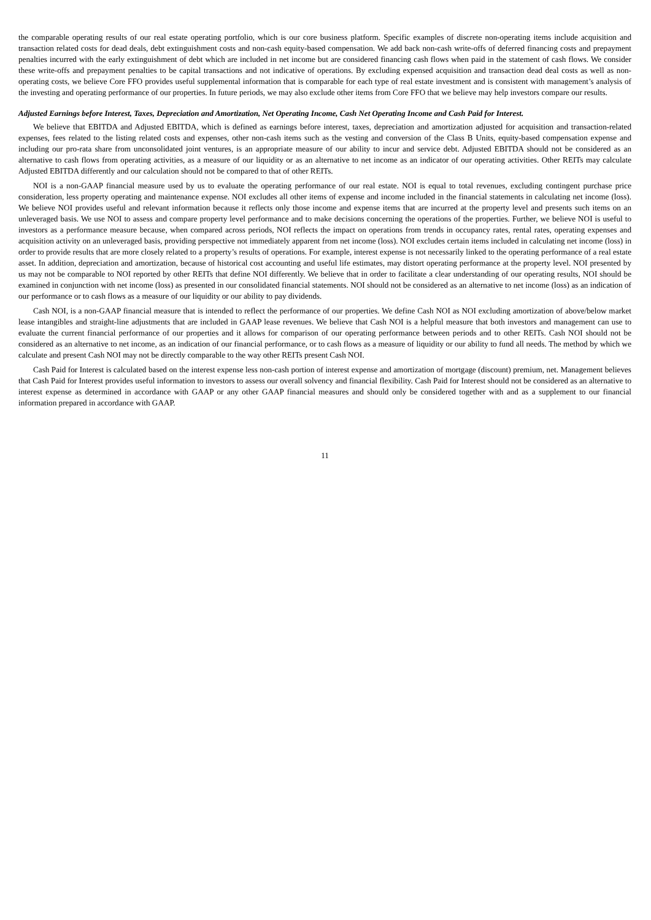the comparable operating results of our real estate operating portfolio, which is our core business platform. Specific examples of discrete non-operating items include acquisition and transaction related costs for dead deals, debt extinguishment costs and non-cash equity-based compensation. We add back non-cash write-offs of deferred financing costs and prepayment penalties incurred with the early extinguishment of debt which are included in net income but are considered financing cash flows when paid in the statement of cash flows. We consider these write-offs and prepayment penalties to be capital transactions and not indicative of operations. By excluding expensed acquisition and transaction dead deal costs as well as non-operating costs, we believe Core FFO provides useful supplemental information that is comparable for each type of real estate investment and is consistent with management’s analysis of the investing and operating performance of our properties. In future periods, we may also exclude other items from Core FFO that we believe may help investors compare our results.
Adjusted Earnings before Interest, Taxes, Depreciation and Amortization, Net Operating Income, Cash Net Operating Income and Cash Paid for Interest.
We believe that EBITDA and Adjusted EBITDA, which is defined as earnings before interest, taxes, depreciation and amortization adjusted for acquisition and transaction-related expenses, fees related to the listing related costs and expenses, other non-cash items such as the vesting and conversion of the Class B Units, equity-based compensation expense and including our pro-rata share from unconsolidated joint ventures, is an appropriate measure of our ability to incur and service debt. Adjusted EBITDA should not be considered as an alternative to cash flows from operating activities, as a measure of our liquidity or as an alternative to net income as an indicator of our operating activities. Other REITs may calculate Adjusted EBITDA differently and our calculation should not be compared to that of other REITs.
NOI is a non-GAAP financial measure used by us to evaluate the operating performance of our real estate. NOI is equal to total revenues, excluding contingent purchase price consideration, less property operating and maintenance expense. NOI excludes all other items of expense and income included in the financial statements in calculating net income (loss). We believe NOI provides useful and relevant information because it reflects only those income and expense items that are incurred at the property level and presents such items on an unleveraged basis. We use NOI to assess and compare property level performance and to make decisions concerning the operations of the properties. Further, we believe NOI is useful to investors as a performance measure because, when compared across periods, NOI reflects the impact on operations from trends in occupancy rates, rental rates, operating expenses and acquisition activity on an unleveraged basis, providing perspective not immediately apparent from net income (loss). NOI excludes certain items included in calculating net income (loss) in order to provide results that are more closely related to a property’s results of operations. For example, interest expense is not necessarily linked to the operating performance of a real estate asset. In addition, depreciation and amortization, because of historical cost accounting and useful life estimates, may distort operating performance at the property level. NOI presented by us may not be comparable to NOI reported by other REITs that define NOI differently. We believe that in order to facilitate a clear understanding of our operating results, NOI should be examined in conjunction with net income (loss) as presented in our consolidated financial statements. NOI should not be considered as an alternative to net income (loss) as an indication of our performance or to cash flows as a measure of our liquidity or our ability to pay dividends.
Cash NOI, is a non-GAAP financial measure that is intended to reflect the performance of our properties. We define Cash NOI as NOI excluding amortization of above/below market lease intangibles and straight-line adjustments that are included in GAAP lease revenues. We believe that Cash NOI is a helpful measure that both investors and management can use to evaluate the current financial performance of our properties and it allows for comparison of our operating performance between periods and to other REITs. Cash NOI should not be considered as an alternative to net income, as an indication of our financial performance, or to cash flows as a measure of liquidity or our ability to fund all needs. The method by which we calculate and present Cash NOI may not be directly comparable to the way other REITs present Cash NOI.
Cash Paid for Interest is calculated based on the interest expense less non-cash portion of interest expense and amortization of mortgage (discount) premium, net. Management believes that Cash Paid for Interest provides useful information to investors to assess our overall solvency and financial flexibility. Cash Paid for Interest should not be considered as an alternative to interest expense as determined in accordance with GAAP or any other GAAP financial measures and should only be considered together with and as a supplement to our financial information prepared in accordance with GAAP.
11